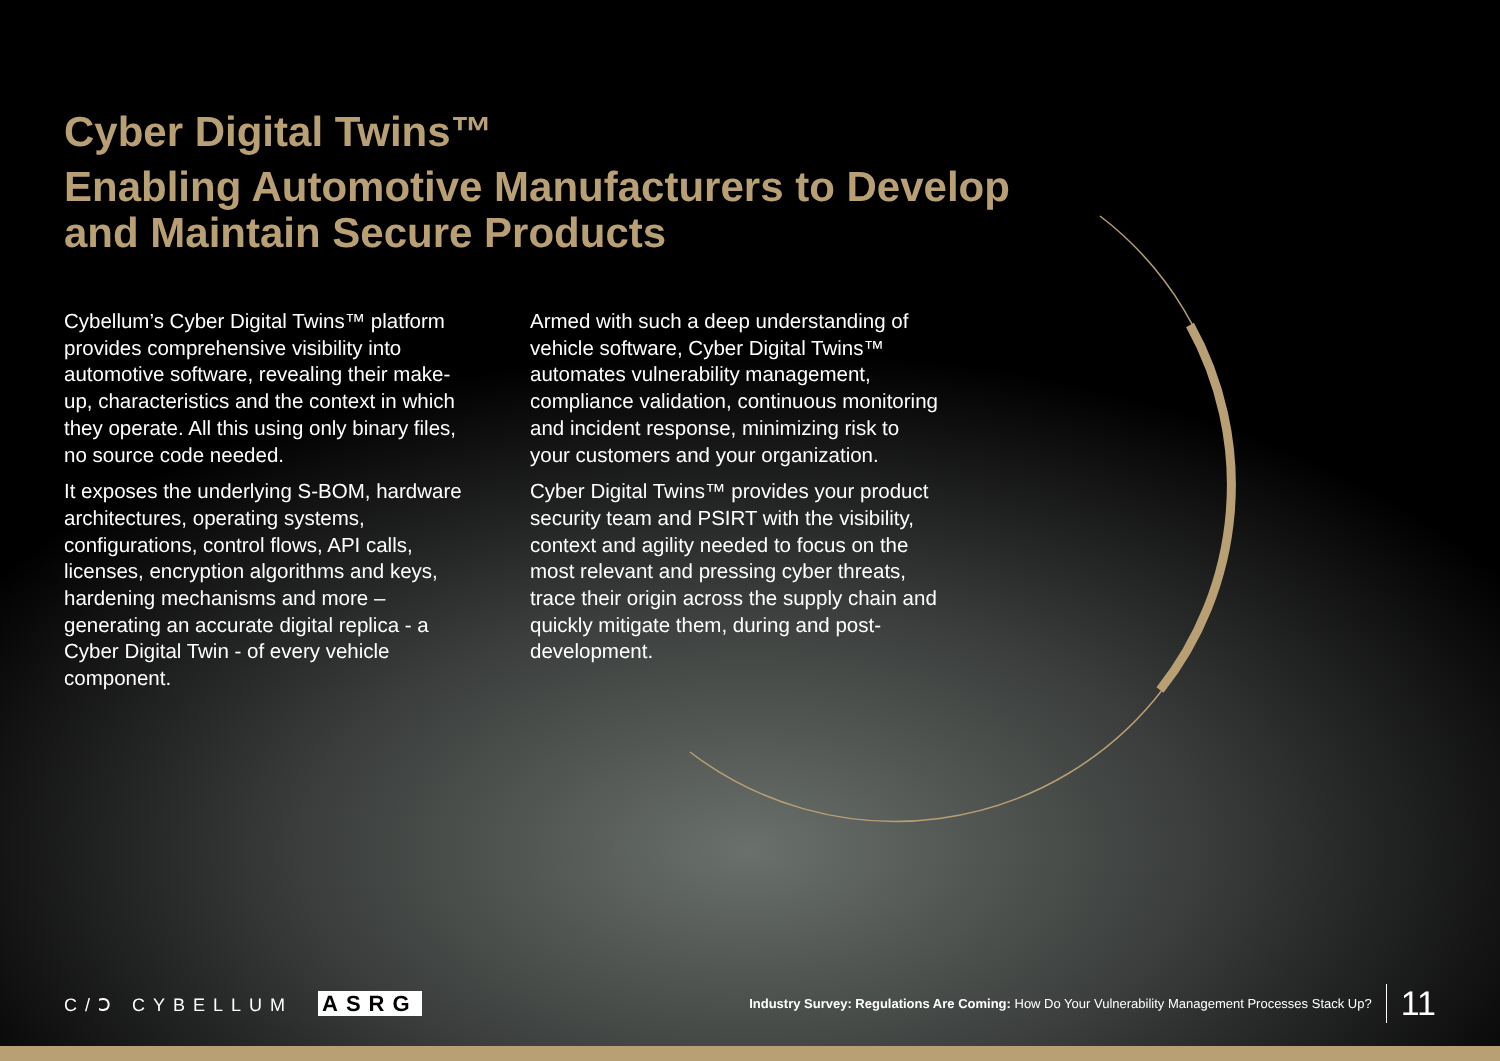Cyber Digital Twins™
Enabling Automotive Manufacturers to Develop
and Maintain Secure Products
Cybellum’s Cyber Digital Twins™ platform provides comprehensive visibility into automotive software, revealing their make-up, characteristics and the context in which they operate. All this using only binary files, no source code needed.
It exposes the underlying S-BOM, hardware architectures, operating systems, configurations, control flows, API calls, licenses, encryption algorithms and keys, hardening mechanisms and more – generating an accurate digital replica - a Cyber Digital Twin - of every vehicle component.
Armed with such a deep understanding of vehicle software, Cyber Digital Twins™ automates vulnerability management, compliance validation, continuous monitoring and incident response, minimizing risk to your customers and your organization.
Cyber Digital Twins™ provides your product security team and PSIRT with the visibility, context and agility needed to focus on the most relevant and pressing cyber threats, trace their origin across the supply chain and quickly mitigate them, during and post-development.
C/Ↄ CYBELLUM ASRG
Industry Survey: Regulations Are Coming: How Do Your Vulnerability Management Processes Stack Up? 11